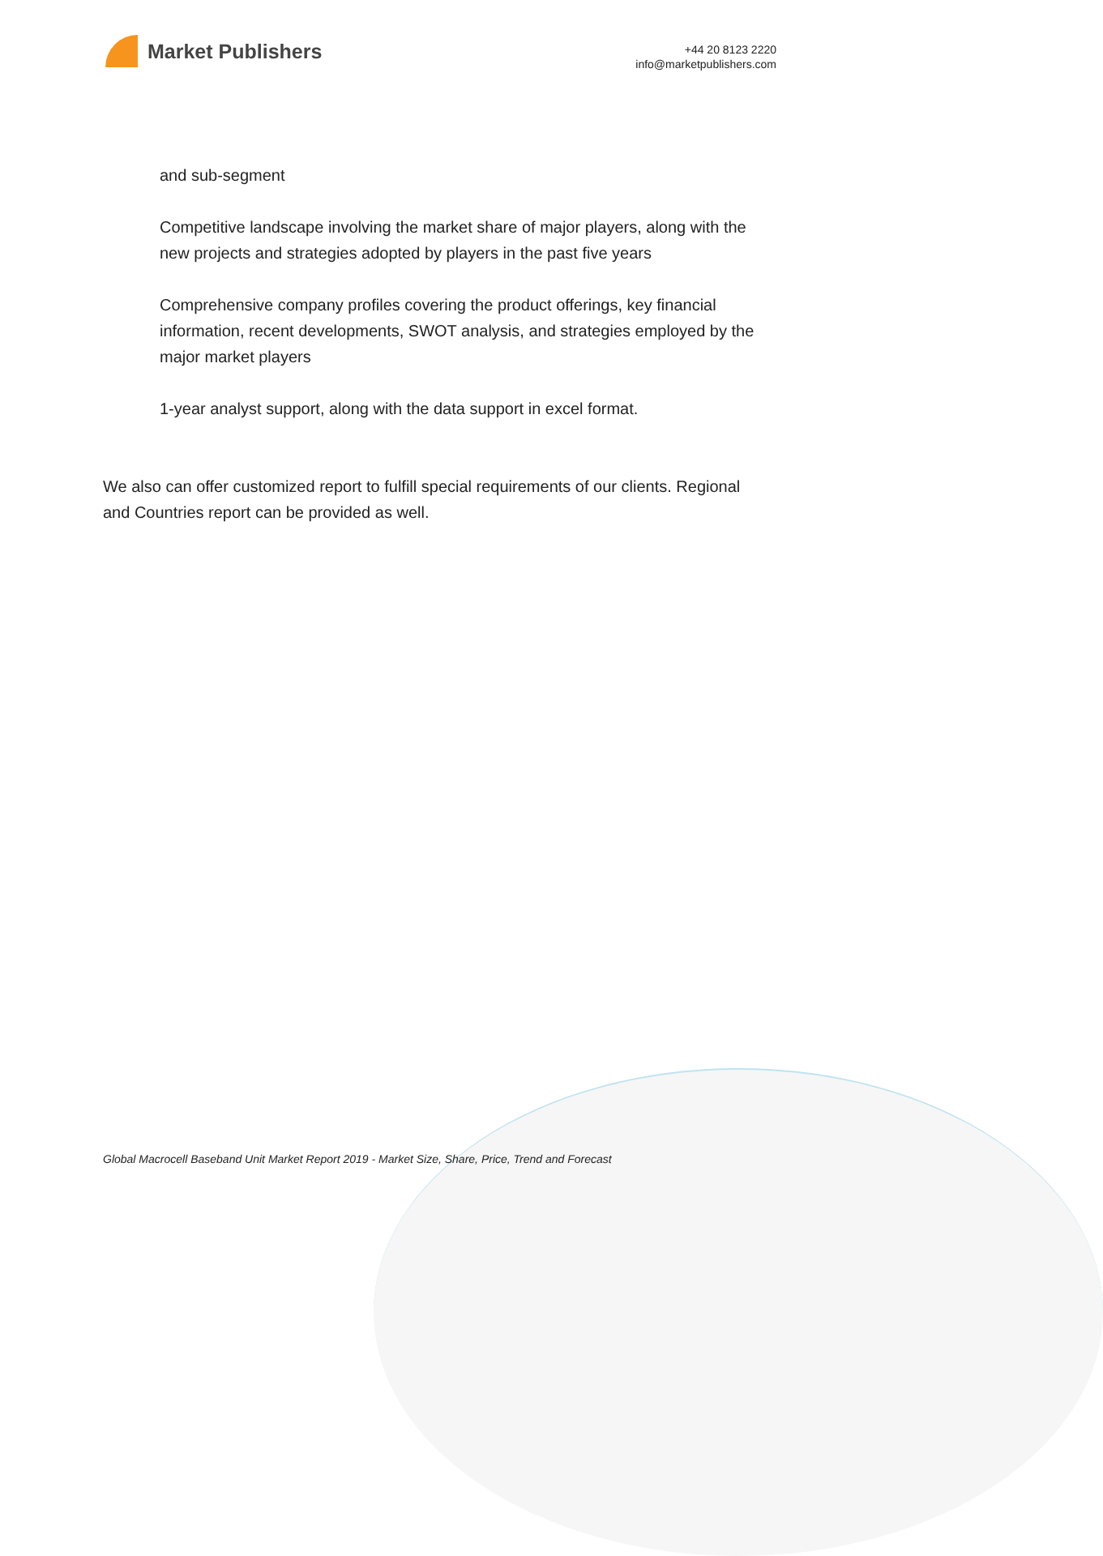Market Publishers
+44 20 8123 2220
info@marketpublishers.com
and sub-segment
Competitive landscape involving the market share of major players, along with the new projects and strategies adopted by players in the past five years
Comprehensive company profiles covering the product offerings, key financial information, recent developments, SWOT analysis, and strategies employed by the major market players
1-year analyst support, along with the data support in excel format.
We also can offer customized report to fulfill special requirements of our clients. Regional and Countries report can be provided as well.
Global Macrocell Baseband Unit Market Report 2019 - Market Size, Share, Price, Trend and Forecast